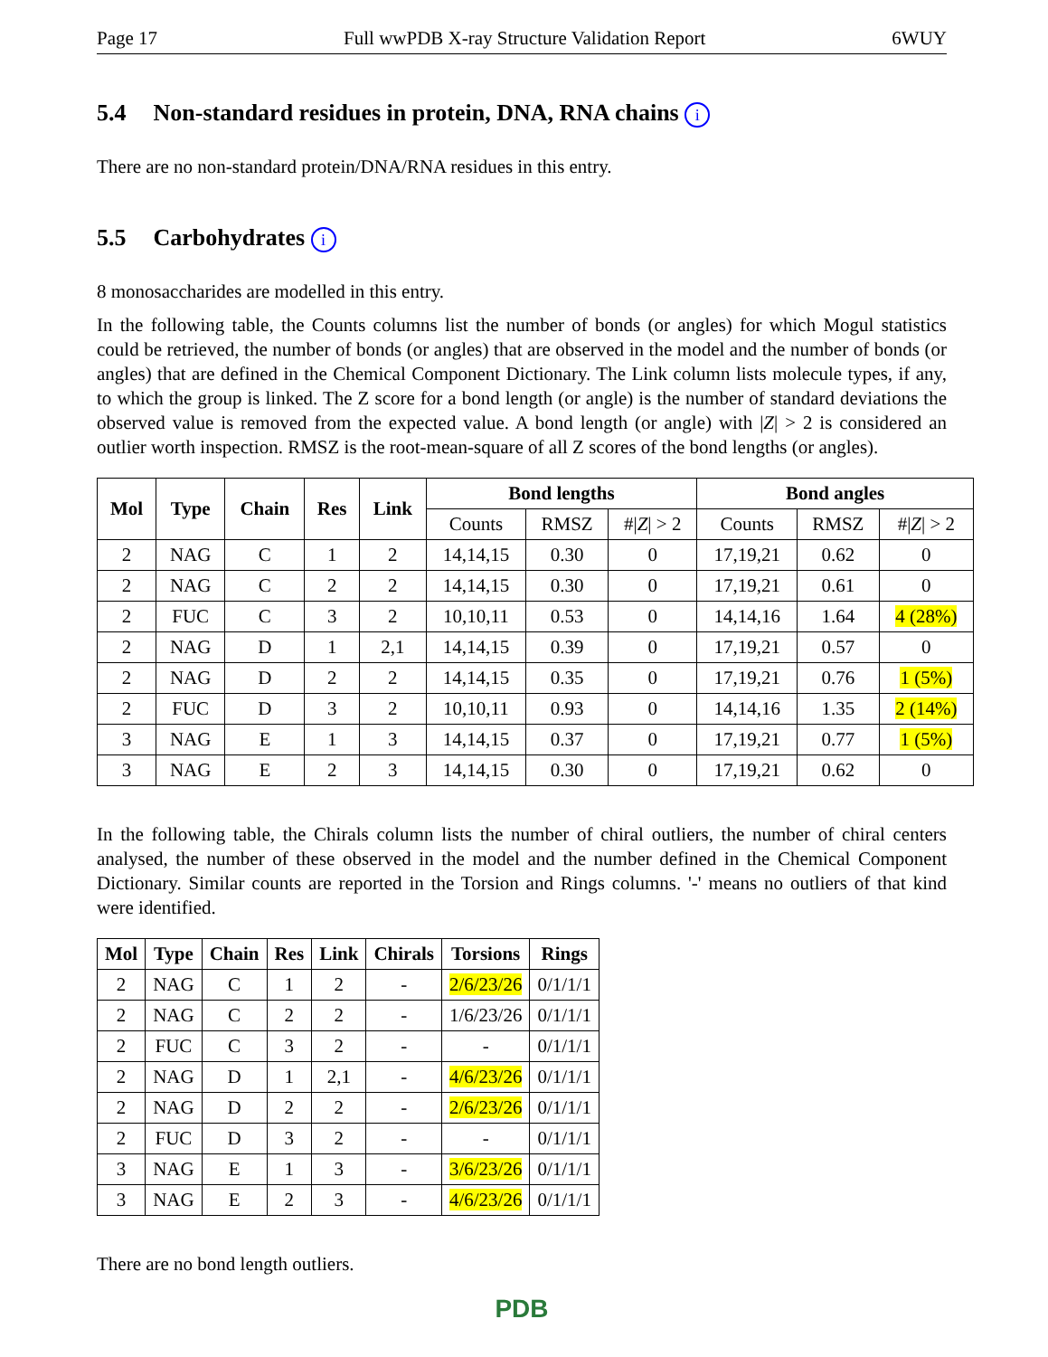Page 17 Full wwPDB X-ray Structure Validation Report 6WUY
5.4 Non-standard residues in protein, DNA, RNA chains i
There are no non-standard protein/DNA/RNA residues in this entry.
5.5 Carbohydrates i
8 monosaccharides are modelled in this entry.
In the following table, the Counts columns list the number of bonds (or angles) for which Mogul statistics could be retrieved, the number of bonds (or angles) that are observed in the model and the number of bonds (or angles) that are defined in the Chemical Component Dictionary. The Link column lists molecule types, if any, to which the group is linked. The Z score for a bond length (or angle) is the number of standard deviations the observed value is removed from the expected value. A bond length (or angle) with |Z| > 2 is considered an outlier worth inspection. RMSZ is the root-mean-square of all Z scores of the bond lengths (or angles).
| Mol | Type | Chain | Res | Link | Bond lengths | | | Bond angles | | |
| --- | --- | --- | --- | --- | --- | --- | --- | --- | --- | --- |
| | | | | | Counts | RMSZ | #/ Z / > 2 | Counts | RMSZ | #/ Z / > 2 |
| 2 | NAG | C | 1 | 2 | 14,14,15 | 0.30 | 0 | 17,19,21 | 0.62 | 0 |
| 2 | NAG | C | 2 | 2 | 14,14,15 | 0.30 | 0 | 17,19,21 | 0.61 | 0 |
| 2 | FUC | C | 3 | 2 | 10,10,11 | 0.53 | 0 | 14,14,16 | 1.64 | 4 (28%) |
| 2 | NAG | D | 1 | 2,1 | 14,14,15 | 0.39 | 0 | 17,19,21 | 0.57 | 0 |
| 2 | NAG | D | 2 | 2 | 14,14,15 | 0.35 | 0 | 17,19,21 | 0.76 | 1 (5%) |
| 2 | FUC | D | 3 | 2 | 10,10,11 | 0.93 | 0 | 14,14,16 | 1.35 | 2 (14%) |
| 3 | NAG | E | 1 | 3 | 14,14,15 | 0.37 | 0 | 17,19,21 | 0.77 | 1 (5%) |
| 3 | NAG | E | 2 | 3 | 14,14,15 | 0.30 | 0 | 17,19,21 | 0.62 | 0 |
In the following table, the Chirals column lists the number of chiral outliers, the number of chiral centers analysed, the number of these observed in the model and the number defined in the Chemical Component Dictionary. Similar counts are reported in the Torsion and Rings columns. '-' means no outliers of that kind were identified.
| Mol | Type | Chain | Res | Link | Chirals | Torsions | Rings |
| --- | --- | --- | --- | --- | --- | --- | --- |
| 2 | NAG | C | 1 | 2 | - | 2/6/23/26 | 0/1/1/1 |
| 2 | NAG | C | 2 | 2 | - | 1/6/23/26 | 0/1/1/1 |
| 2 | FUC | C | 3 | 2 | - | - | 0/1/1/1 |
| 2 | NAG | D | 1 | 2,1 | - | 4/6/23/26 | 0/1/1/1 |
| 2 | NAG | D | 2 | 2 | - | 2/6/23/26 | 0/1/1/1 |
| 2 | FUC | D | 3 | 2 | - | - | 0/1/1/1 |
| 3 | NAG | E | 1 | 3 | - | 3/6/23/26 | 0/1/1/1 |
| 3 | NAG | E | 2 | 3 | - | 4/6/23/26 | 0/1/1/1 |
There are no bond length outliers.
PDB